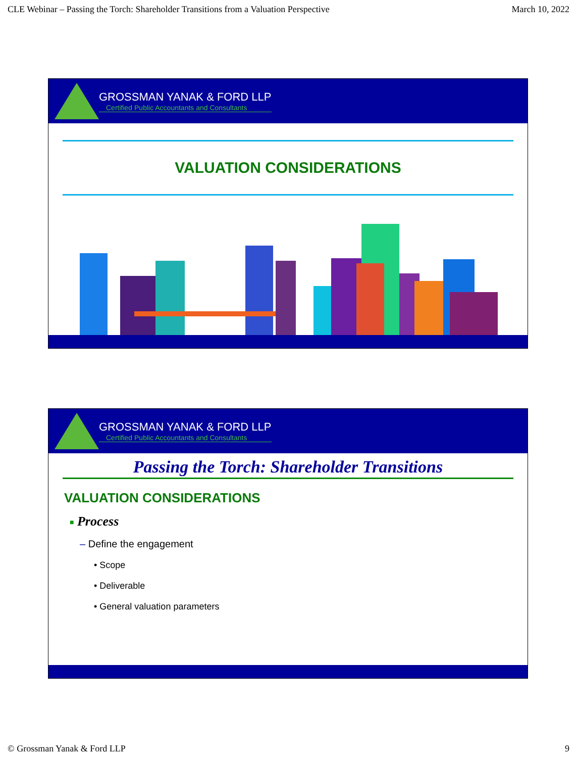CLE Webinar – Passing the Torch: Shareholder Transitions from a Valuation Perspective March 10, 2022
GROSSMAN YANAK & FORD LLP
Certified Public Accountants and Consultants
VALUATION CONSIDERATIONS
GROSSMAN YANAK & FORD LLP
Certified Public Accountants and Consultants
Passing the Torch: Shareholder Transitions
VALUATION CONSIDERATIONS
■ Process
– Define the engagement
• Scope
• Deliverable
• General valuation parameters
© Grossman Yanak & Ford LLP 9